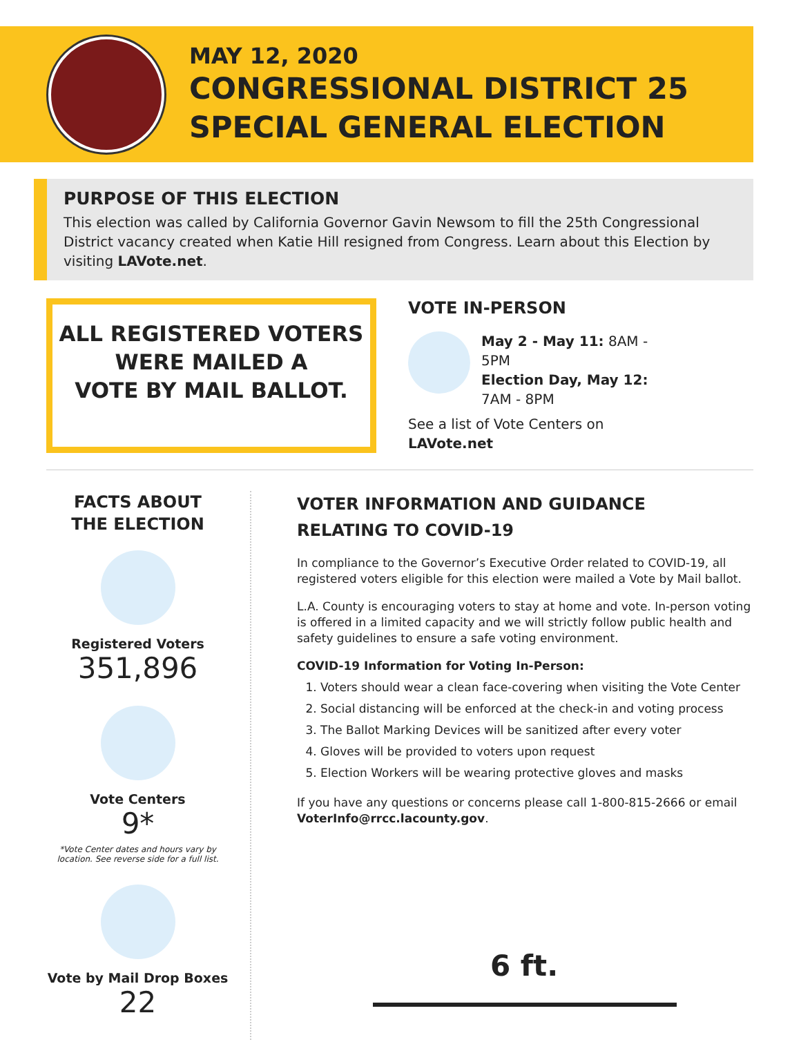MAY 12, 2020
CONGRESSIONAL DISTRICT 25
SPECIAL GENERAL ELECTION
PURPOSE OF THIS ELECTION
This election was called by California Governor Gavin Newsom to fill the 25th Congressional District vacancy created when Katie Hill resigned from Congress. Learn about this Election by visiting LAVote.net.
ALL REGISTERED VOTERS
WERE MAILED A
VOTE BY MAIL BALLOT.
VOTE IN-PERSON
May 2 - May 11: 8AM - 5PM
Election Day, May 12: 7AM - 8PM
See a list of Vote Centers on
LAVote.net
FACTS ABOUT
THE ELECTION
Registered Voters
351,896
Vote Centers
9*
*Vote Center dates and hours vary by location. See reverse side for a full list.
Vote by Mail Drop Boxes
22
VOTER INFORMATION AND GUIDANCE
RELATING TO COVID-19
In compliance to the Governor’s Executive Order related to COVID-19, all registered voters eligible for this election were mailed a Vote by Mail ballot.
L.A. County is encouraging voters to stay at home and vote. In-person voting is offered in a limited capacity and we will strictly follow public health and safety guidelines to ensure a safe voting environment.
COVID-19 Information for Voting In-Person:
1. Voters should wear a clean face-covering when visiting the Vote Center
2. Social distancing will be enforced at the check-in and voting process
3. The Ballot Marking Devices will be sanitized after every voter
4. Gloves will be provided to voters upon request
5. Election Workers will be wearing protective gloves and masks
If you have any questions or concerns please call 1-800-815-2666 or email VoterInfo@rrcc.lacounty.gov.
6 ft.